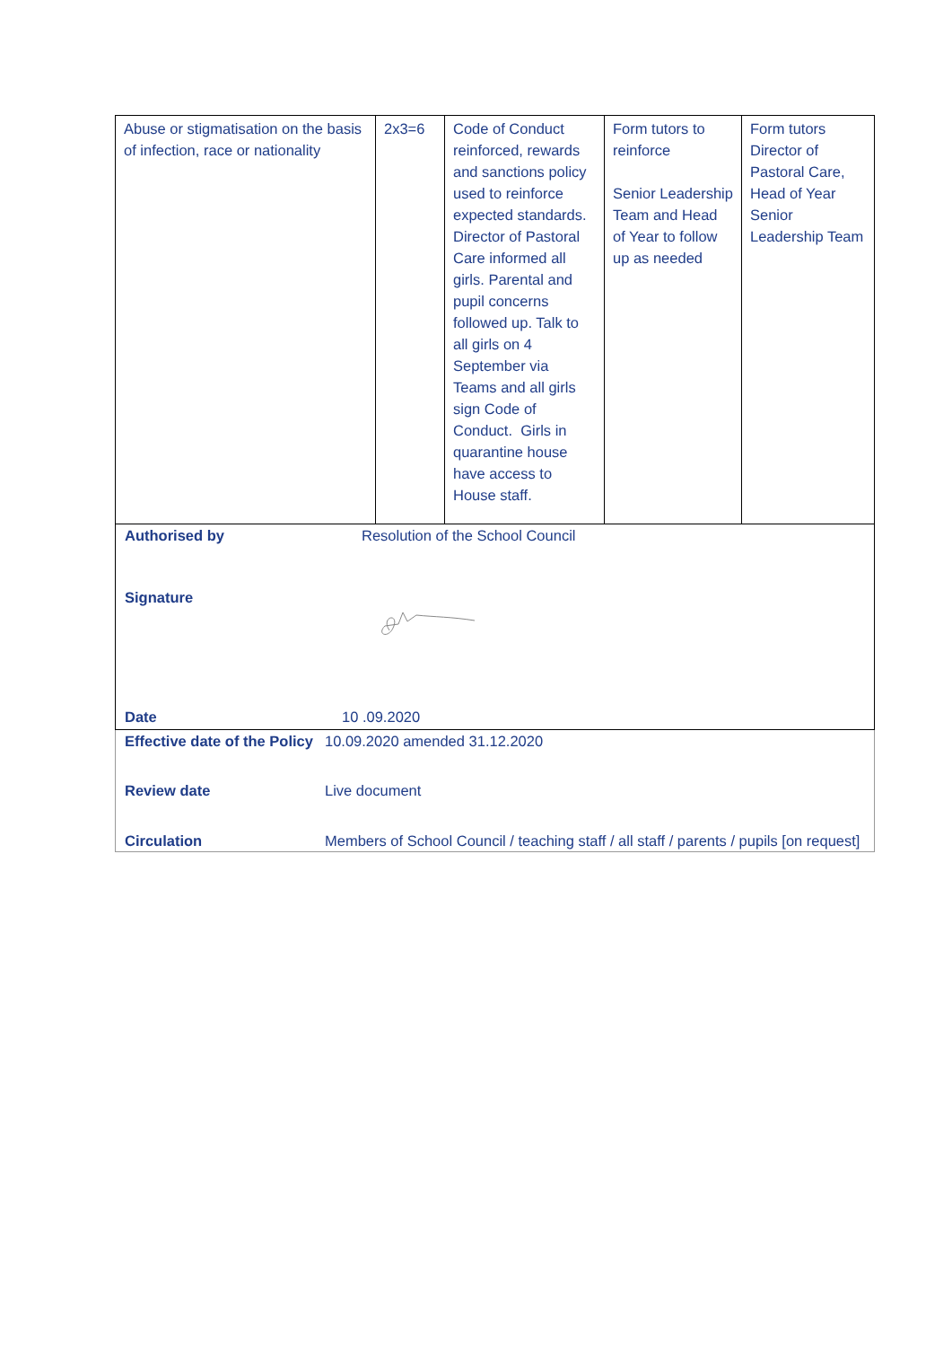| Abuse or stigmatisation on the basis of infection, race or nationality | 2x3=6 | Code of Conduct reinforced, rewards and sanctions policy used to reinforce expected standards. Director of Pastoral Care informed all girls. Parental and pupil concerns followed up. Talk to all girls on 4 September via Teams and all girls sign Code of Conduct. Girls in quarantine house have access to House staff. | Form tutors to reinforce Senior Leadership Team and Head of Year to follow up as needed | Form tutors Director of Pastoral Care, Head of Year Senior Leadership Team |
Authorised by Resolution of the School Council
Signature
Date 10 .09.2020
| Effective date of the Policy | 10.09.2020 amended 31.12.2020 |
| Review date | Live document |
| Circulation | Members of School Council / teaching staff / all staff / parents / pupils [on request] |